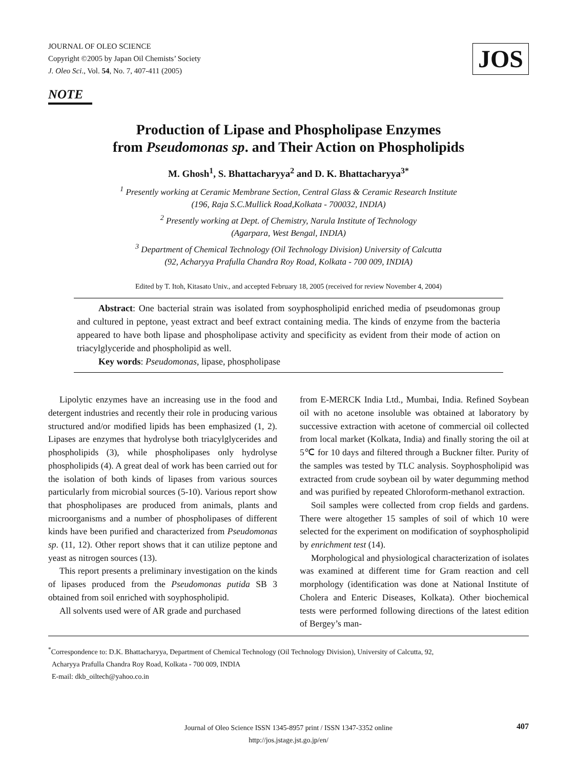JOURNAL OF OLEO SCIENCE
Copyright ©2005 by Japan Oil Chemists’ Society
J. Oleo Sci., Vol. 54, No. 7, 407-411 (2005)
JOS
NOTE
Production of Lipase and Phospholipase Enzymes
from Pseudomonas sp. and Their Action on Phospholipids
M. Ghosh<sup>1</sup>, S. Bhattacharyya<sup>2</sup> and D. K. Bhattacharyya<sup>3*</sup>
<sup>1</sup> Presently working at Ceramic Membrane Section, Central Glass & Ceramic Research Institute
(196, Raja S.C.Mullick Road,Kolkata - 700032, INDIA)
<sup>2</sup> Presently working at Dept. of Chemistry, Narula Institute of Technology
(Agarpara, West Bengal, INDIA)
<sup>3</sup> Department of Chemical Technology (Oil Technology Division) University of Calcutta
(92, Acharyya Prafulla Chandra Roy Road, Kolkata - 700 009, INDIA)
Edited by T. Itoh, Kitasato Univ., and accepted February 18, 2005 (received for review November 4, 2004)
Abstract: One bacterial strain was isolated from soyphospholipid enriched media of pseudomonas group and cultured in peptone, yeast extract and beef extract containing media. The kinds of enzyme from the bacteria appeared to have both lipase and phospholipase activity and specificity as evident from their mode of action on triacylglyceride and phospholipid as well.
Key words: Pseudomonas, lipase, phospholipase
Lipolytic enzymes have an increasing use in the food and detergent industries and recently their role in producing various structured and/or modified lipids has been emphasized (1, 2). Lipases are enzymes that hydrolyse both triacylglycerides and phospholipids (3), while phospholipases only hydrolyse phospholipids (4). A great deal of work has been carried out for the isolation of both kinds of lipases from various sources particularly from microbial sources (5-10). Various report show that phospholipases are produced from animals, plants and microorganisms and a number of phospholipases of different kinds have been purified and characterized from Pseudomonas sp. (11, 12). Other report shows that it can utilize peptone and yeast as nitrogen sources (13).
This report presents a preliminary investigation on the kinds of lipases produced from the Pseudomonas putida SB 3 obtained from soil enriched with soyphospholipid.
All solvents used were of AR grade and purchased
from E-MERCK India Ltd., Mumbai, India. Refined Soybean oil with no acetone insoluble was obtained at laboratory by successive extraction with acetone of commercial oil collected from local market (Kolkata, India) and finally storing the oil at 5℃ for 10 days and filtered through a Buckner filter. Purity of the samples was tested by TLC analysis. Soyphospholipid was extracted from crude soybean oil by water degumming method and was purified by repeated Chloroform-methanol extraction.
Soil samples were collected from crop fields and gardens. There were altogether 15 samples of soil of which 10 were selected for the experiment on modification of soyphospholipid by enrichment test (14).
Morphological and physiological characterization of isolates was examined at different time for Gram reaction and cell morphology (identification was done at National Institute of Cholera and Enteric Diseases, Kolkata). Other biochemical tests were performed following directions of the latest edition of Bergey’s man-
<sup>*</sup> Correspondence to: D.K. Bhattacharyya, Department of Chemical Technology (Oil Technology Division), University of Calcutta, 92,
Acharyya Prafulla Chandra Roy Road, Kolkata - 700 009, INDIA
E-mail: dkb_oiltech@yahoo.co.in
Journal of Oleo Science ISSN 1345-8957 print / ISSN 1347-3352 online
http://jos.jstage.jst.go.jp/en/
407